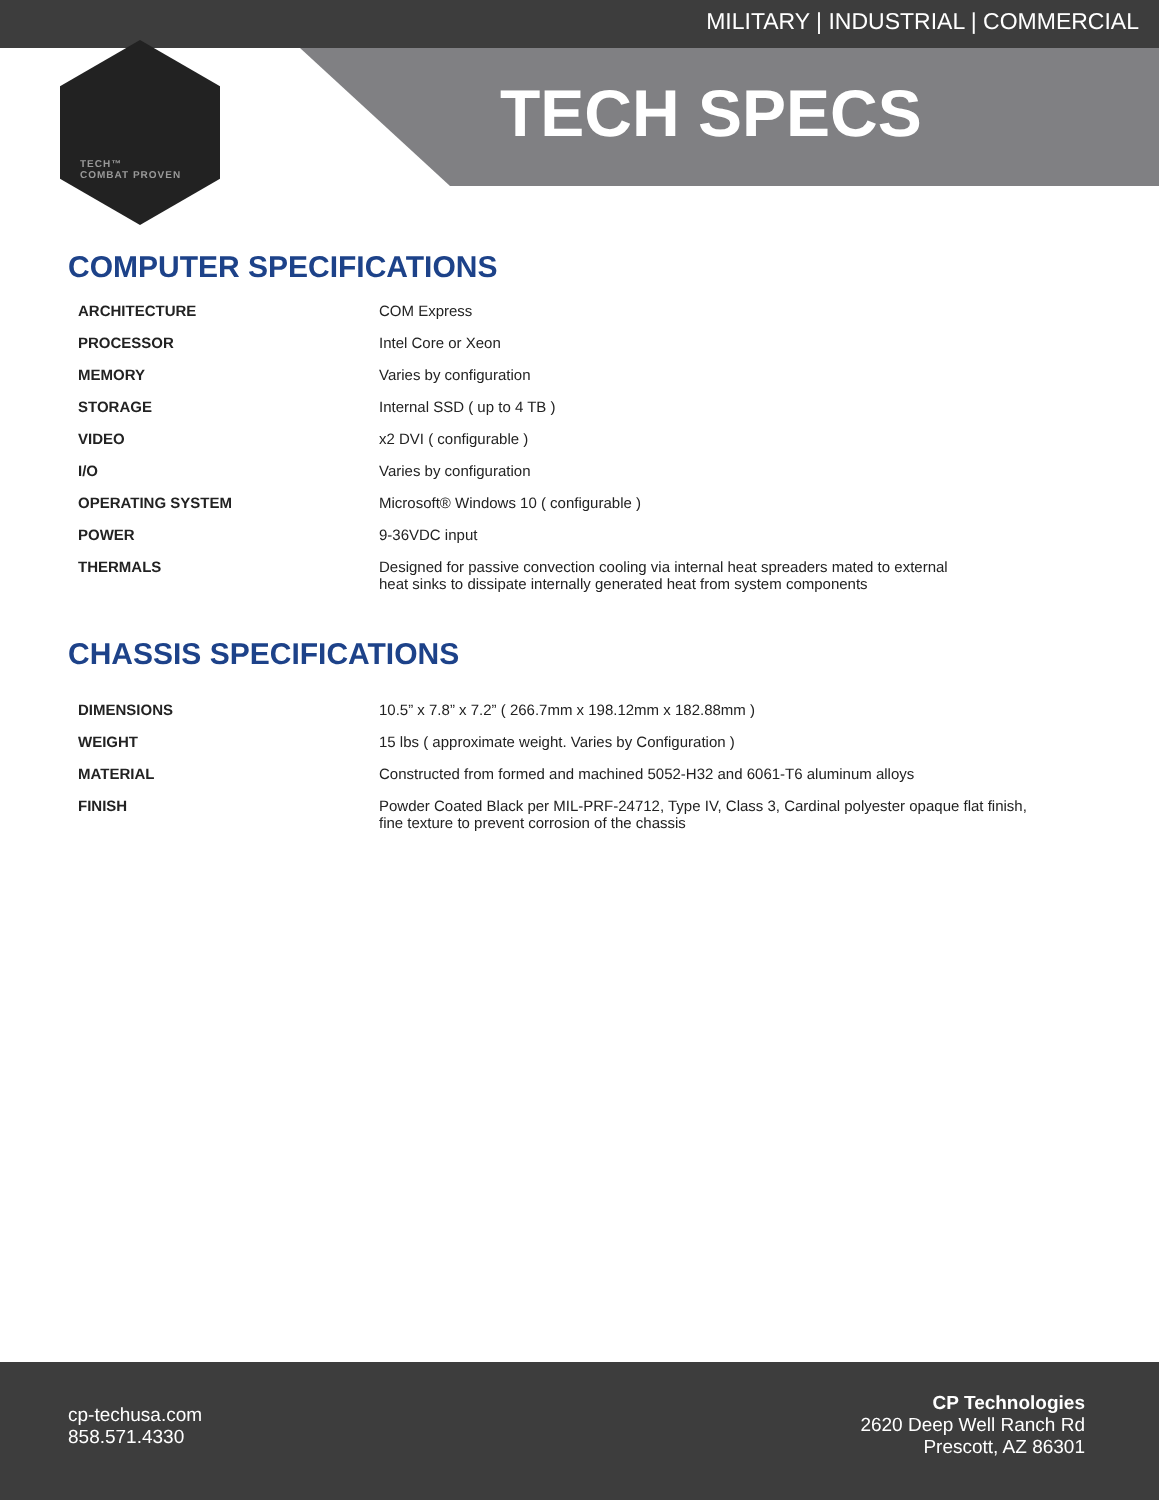MILITARY | INDUSTRIAL | COMMERCIAL
TECH SPECS
TECH™
COMBAT PROVEN
COMPUTER SPECIFICATIONS
| ARCHITECTURE | COM Express |
| PROCESSOR | Intel Core or Xeon |
| MEMORY | Varies by configuration |
| STORAGE | Internal SSD ( up to 4 TB ) |
| VIDEO | x2 DVI ( configurable ) |
| I/O | Varies by configuration |
| OPERATING SYSTEM | Microsoft® Windows 10 ( configurable ) |
| POWER | 9-36VDC input |
| THERMALS | Designed for passive convection cooling via internal heat spreaders mated to external heat sinks to dissipate internally generated heat from system components |
CHASSIS SPECIFICATIONS
| DIMENSIONS | 10.5” x 7.8” x 7.2” ( 266.7mm x 198.12mm x 182.88mm ) |
| WEIGHT | 15 lbs ( approximate weight. Varies by Configuration ) |
| MATERIAL | Constructed from formed and machined 5052-H32 and 6061-T6 aluminum alloys |
| FINISH | Powder Coated Black per MIL-PRF-24712, Type IV, Class 3, Cardinal polyester opaque flat finish, fine texture to prevent corrosion of the chassis |
cp-techusa.com
858.571.4330
CP Technologies
2620 Deep Well Ranch Rd
Prescott, AZ 86301